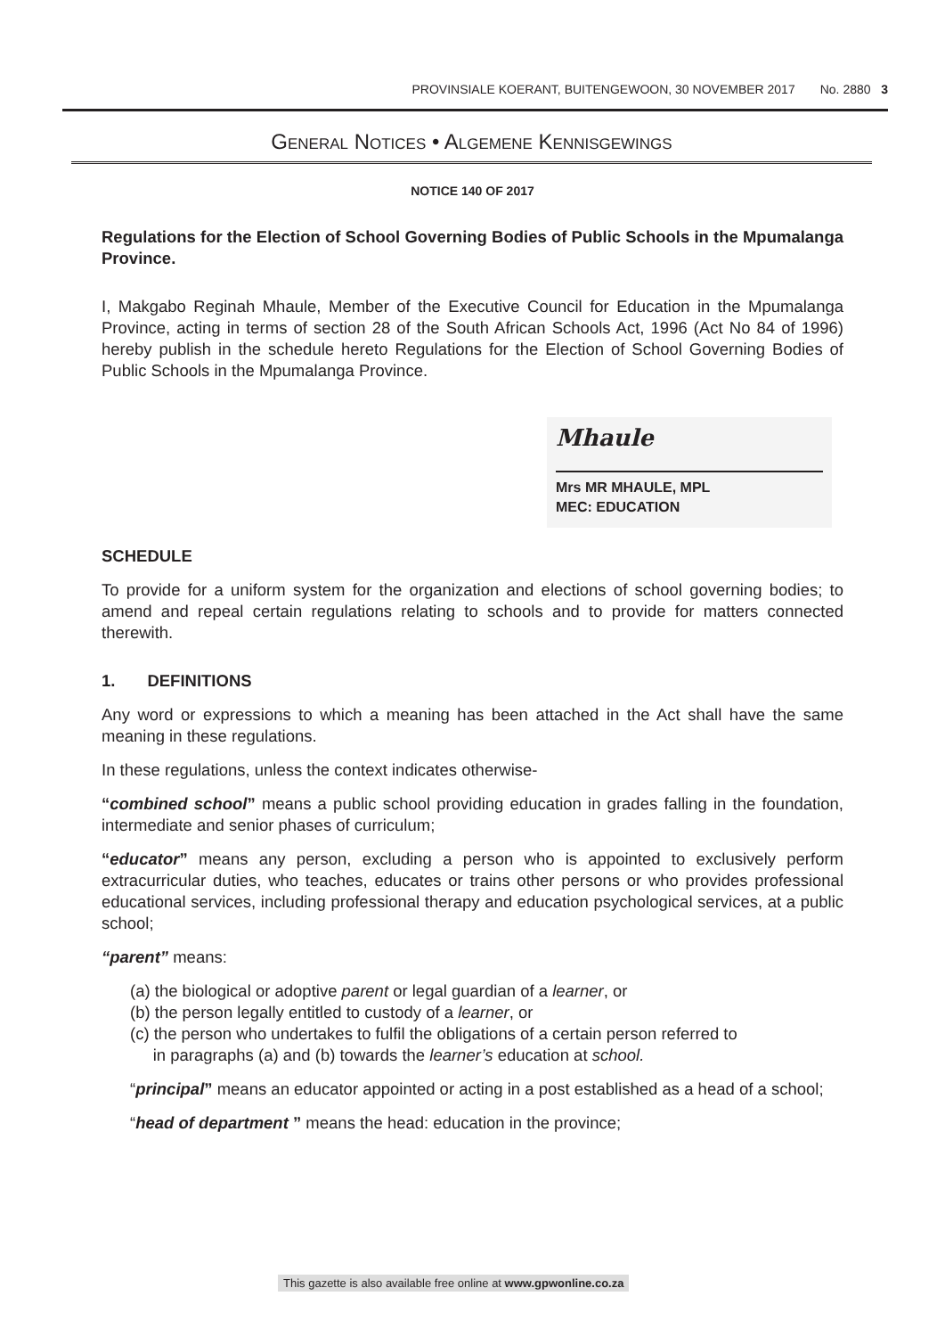PROVINSIALE KOERANT, BUITENGEWOON, 30 NOVEMBER 2017 No. 2880 3
GENERAL NOTICES • ALGEMENE KENNISGEWINGS
NOTICE 140 OF 2017
Regulations for the Election of School Governing Bodies of Public Schools in the Mpumalanga Province.
I, Makgabo Reginah Mhaule, Member of the Executive Council for Education in the Mpumalanga Province, acting in terms of section 28 of the South African Schools Act, 1996 (Act No 84 of 1996) hereby publish in the schedule hereto Regulations for the Election of School Governing Bodies of Public Schools in the Mpumalanga Province.
Mhaule
Mrs MR MHAULE, MPL
MEC: EDUCATION
SCHEDULE
To provide for a uniform system for the organization and elections of school governing bodies; to amend and repeal certain regulations relating to schools and to provide for matters connected therewith.
1. DEFINITIONS
Any word or expressions to which a meaning has been attached in the Act shall have the same meaning in these regulations.
In these regulations, unless the context indicates otherwise-
“combined school” means a public school providing education in grades falling in the foundation, intermediate and senior phases of curriculum;
“educator” means any person, excluding a person who is appointed to exclusively perform extracurricular duties, who teaches, educates or trains other persons or who provides professional educational services, including professional therapy and education psychological services, at a public school;
“parent” means:
(a) the biological or adoptive parent or legal guardian of a learner, or
(b) the person legally entitled to custody of a learner, or
(c) the person who undertakes to fulfil the obligations of a certain person referred to
in paragraphs (a) and (b) towards the learner’s education at school.
“principal” means an educator appointed or acting in a post established as a head of a school;
“head of department ” means the head: education in the province;
This gazette is also available free online at www.gpwonline.co.za